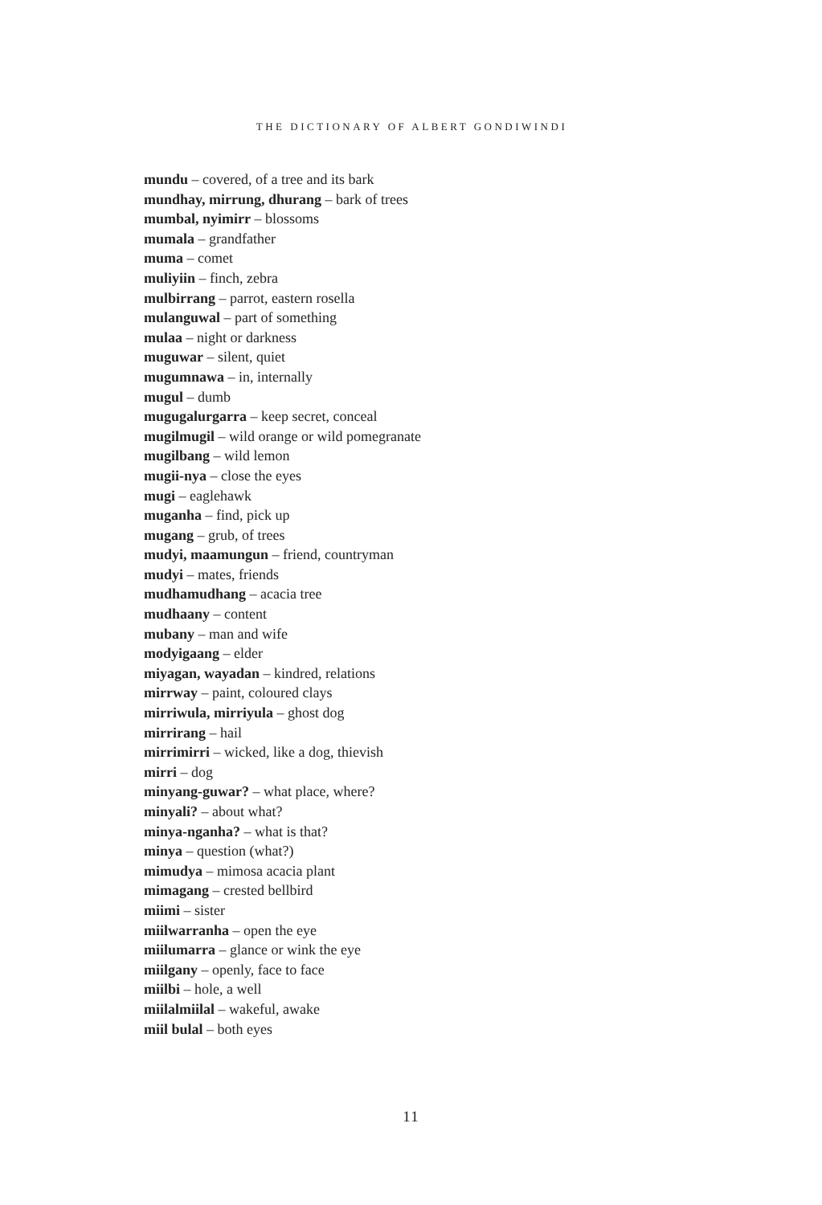THE DICTIONARY OF ALBERT GONDIWINDI
mundu – covered, of a tree and its bark
mundhay, mirrung, dhurang – bark of trees
mumbal, nyimirr – blossoms
mumala – grandfather
muma – comet
muliyiin – finch, zebra
mulbirrang – parrot, eastern rosella
mulanguwal – part of something
mulaa – night or darkness
muguwar – silent, quiet
mugumnawa – in, internally
mugul – dumb
mugugalurgarra – keep secret, conceal
mugilmugil – wild orange or wild pomegranate
mugilbang – wild lemon
mugii-nya – close the eyes
mugi – eaglehawk
muganha – find, pick up
mugang – grub, of trees
mudyi, maamungun – friend, countryman
mudyi – mates, friends
mudhamudhang – acacia tree
mudhaany – content
mubany – man and wife
modyigaang – elder
miyagan, wayadan – kindred, relations
mirrway – paint, coloured clays
mirriwula, mirriyula – ghost dog
mirrirang – hail
mirrimirri – wicked, like a dog, thievish
mirri – dog
minyang-guwar? – what place, where?
minyali? – about what?
minya-nganha? – what is that?
minya – question (what?)
mimudya – mimosa acacia plant
mimagang – crested bellbird
miimi – sister
miilwarranha – open the eye
miilumarra – glance or wink the eye
miilgany – openly, face to face
miilbi – hole, a well
miilalmiilal – wakeful, awake
miil bulal – both eyes
11